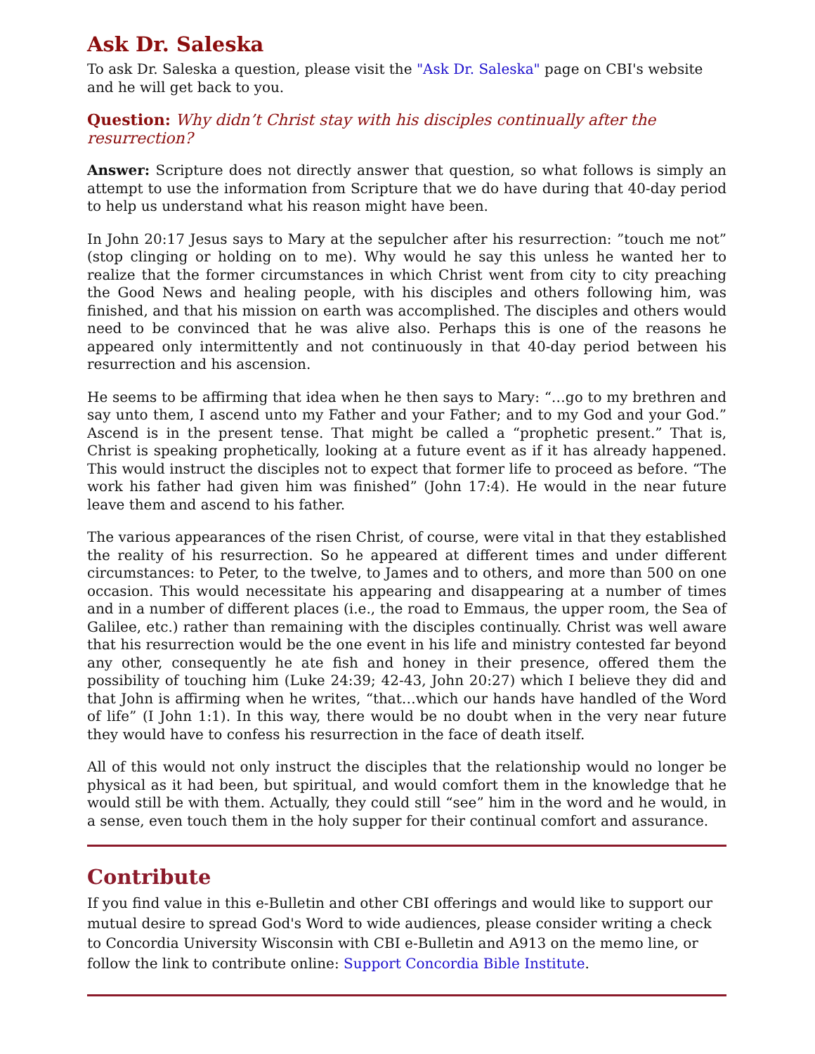Ask Dr. Saleska
To ask Dr. Saleska a question, please visit the "Ask Dr. Saleska" page on CBI's website and he will get back to you.
Question: Why didn’t Christ stay with his disciples continually after the resurrection?
Answer: Scripture does not directly answer that question, so what follows is simply an attempt to use the information from Scripture that we do have during that 40-day period to help us understand what his reason might have been.
In John 20:17 Jesus says to Mary at the sepulcher after his resurrection: ”touch me not” (stop clinging or holding on to me). Why would he say this unless he wanted her to realize that the former circumstances in which Christ went from city to city preaching the Good News and healing people, with his disciples and others following him, was finished, and that his mission on earth was accomplished. The disciples and others would need to be convinced that he was alive also. Perhaps this is one of the reasons he appeared only intermittently and not continuously in that 40-day period between his resurrection and his ascension.
He seems to be affirming that idea when he then says to Mary: “…go to my brethren and say unto them, I ascend unto my Father and your Father; and to my God and your God.” Ascend is in the present tense. That might be called a “prophetic present.” That is, Christ is speaking prophetically, looking at a future event as if it has already happened. This would instruct the disciples not to expect that former life to proceed as before. “The work his father had given him was finished” (John 17:4). He would in the near future leave them and ascend to his father.
The various appearances of the risen Christ, of course, were vital in that they established the reality of his resurrection. So he appeared at different times and under different circumstances: to Peter, to the twelve, to James and to others, and more than 500 on one occasion. This would necessitate his appearing and disappearing at a number of times and in a number of different places (i.e., the road to Emmaus, the upper room, the Sea of Galilee, etc.) rather than remaining with the disciples continually. Christ was well aware that his resurrection would be the one event in his life and ministry contested far beyond any other, consequently he ate fish and honey in their presence, offered them the possibility of touching him (Luke 24:39; 42-43, John 20:27) which I believe they did and that John is affirming when he writes, “that…which our hands have handled of the Word of life” (I John 1:1). In this way, there would be no doubt when in the very near future they would have to confess his resurrection in the face of death itself.
All of this would not only instruct the disciples that the relationship would no longer be physical as it had been, but spiritual, and would comfort them in the knowledge that he would still be with them. Actually, they could still “see” him in the word and he would, in a sense, even touch them in the holy supper for their continual comfort and assurance.
Contribute
If you find value in this e-Bulletin and other CBI offerings and would like to support our mutual desire to spread God's Word to wide audiences, please consider writing a check to Concordia University Wisconsin with CBI e-Bulletin and A913 on the memo line, or follow the link to contribute online: Support Concordia Bible Institute.